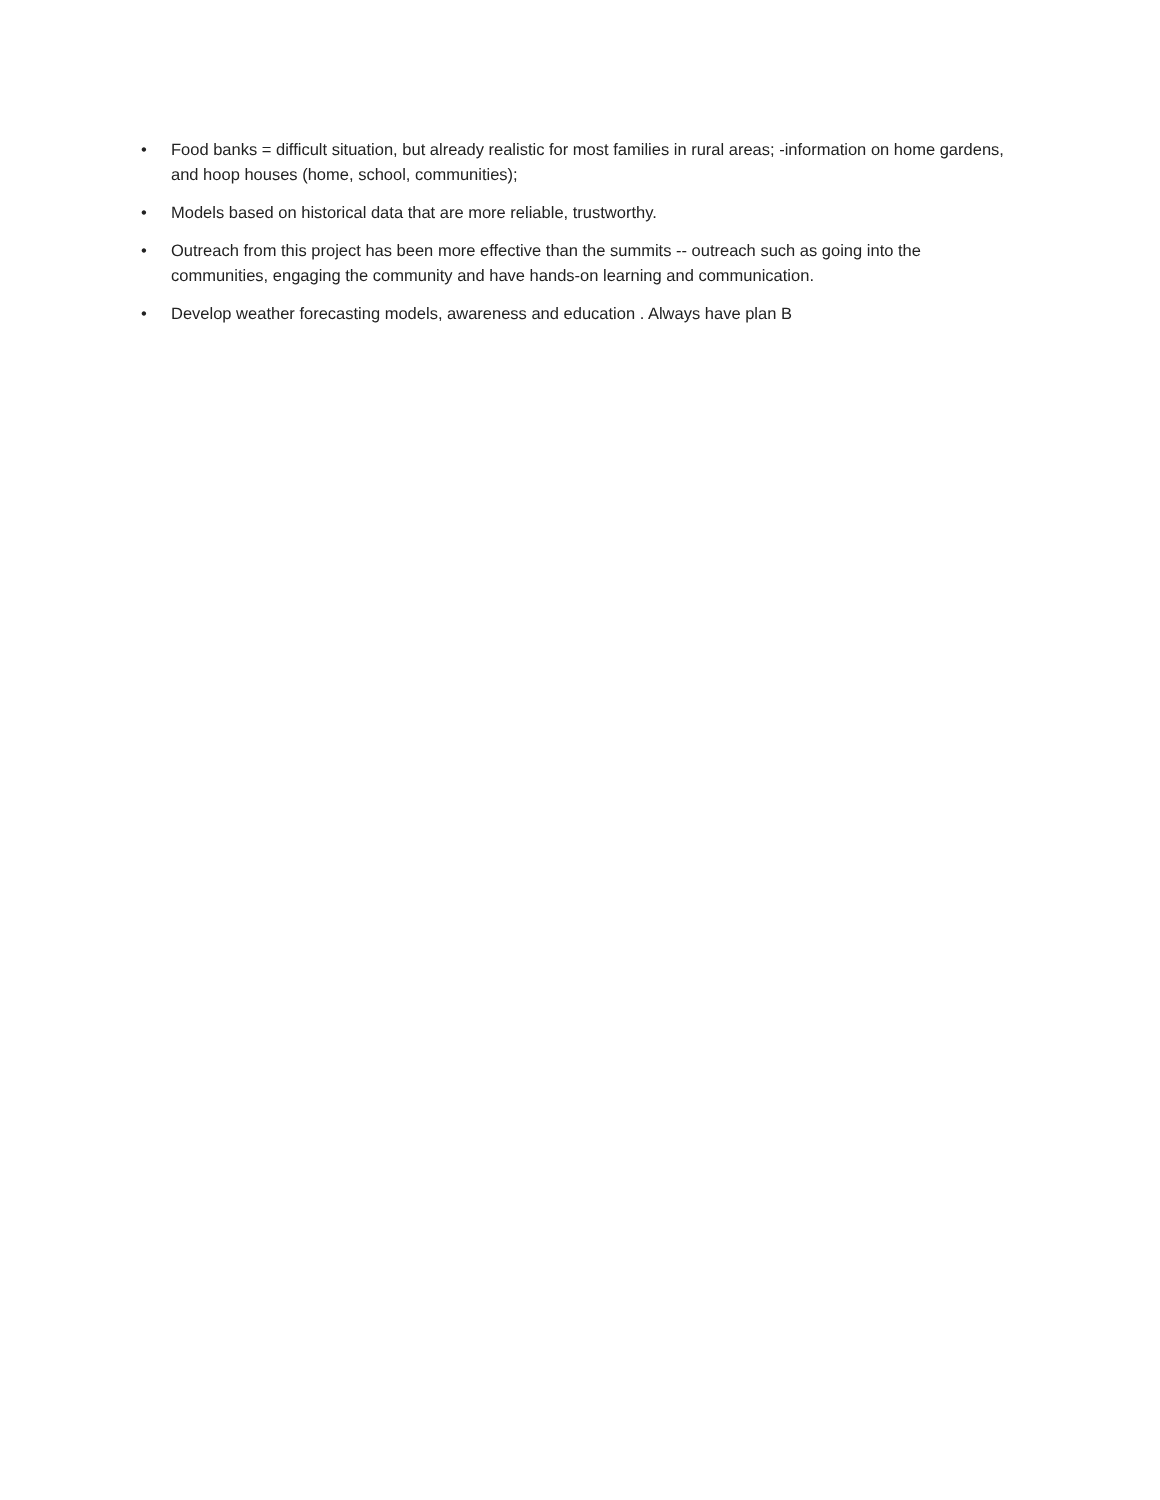• Food banks = difficult situation, but already realistic for most families in rural areas; -information on home gardens, and hoop houses (home, school, communities);
• Models based on historical data that are more reliable, trustworthy.
• Outreach from this project has been more effective than the summits -- outreach such as going into the communities, engaging the community and have hands-on learning and communication.
• Develop weather forecasting models, awareness and education . Always have plan B